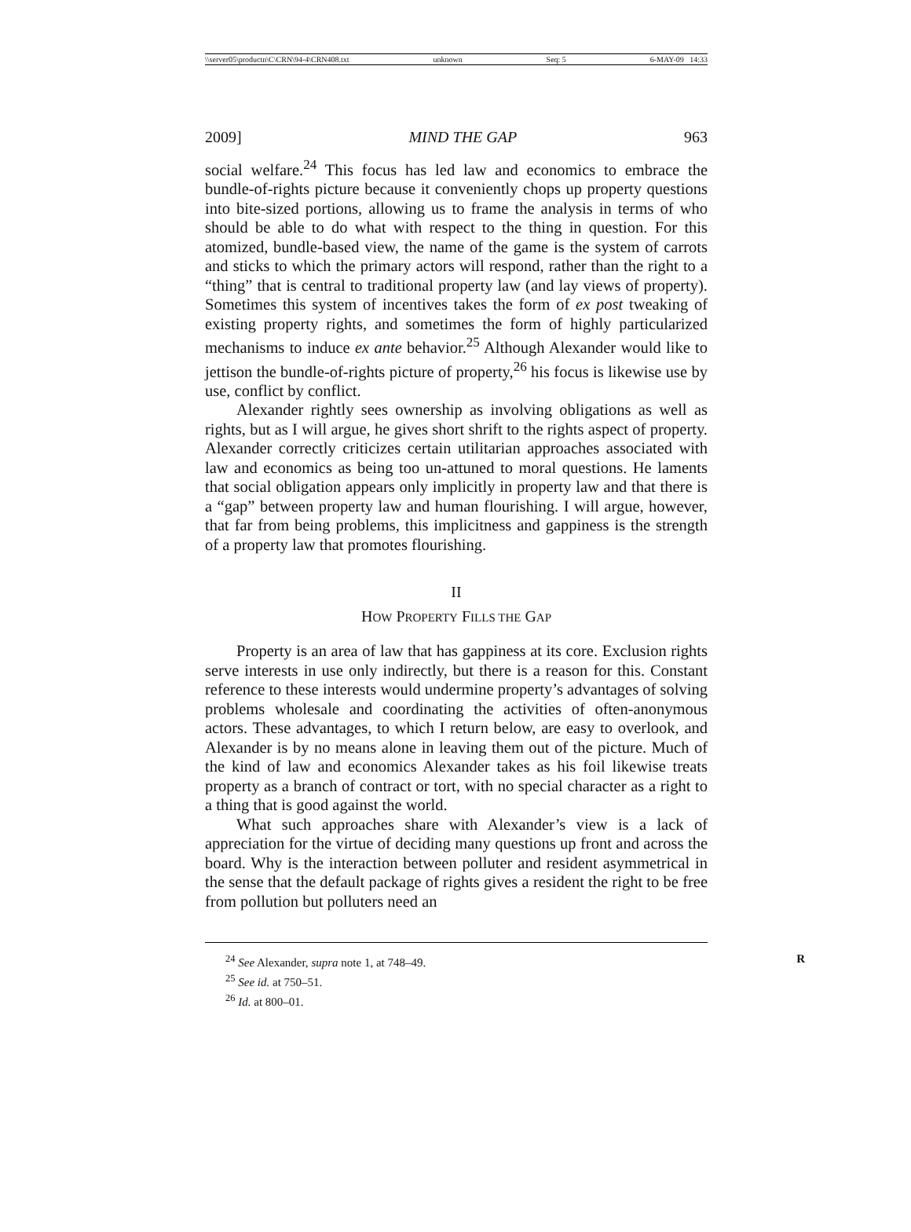\\server05\productn\C\CRN\94-4\CRN408.txt unknown Seq: 5 6-MAY-09 14:33
2009] MIND THE GAP 963
social welfare.<sup>24</sup> This focus has led law and economics to embrace the bundle-of-rights picture because it conveniently chops up property questions into bite-sized portions, allowing us to frame the analysis in terms of who should be able to do what with respect to the thing in question. For this atomized, bundle-based view, the name of the game is the system of carrots and sticks to which the primary actors will respond, rather than the right to a “thing” that is central to traditional property law (and lay views of property). Sometimes this system of incentives takes the form of ex post tweaking of existing property rights, and sometimes the form of highly particularized mechanisms to induce ex ante behavior.<sup>25</sup> Although Alexander would like to jettison the bundle-of-rights picture of property,<sup>26</sup> his focus is likewise use by use, conflict by conflict.
Alexander rightly sees ownership as involving obligations as well as rights, but as I will argue, he gives short shrift to the rights aspect of property. Alexander correctly criticizes certain utilitarian approaches associated with law and economics as being too un-attuned to moral questions. He laments that social obligation appears only implicitly in property law and that there is a “gap” between property law and human flourishing. I will argue, however, that far from being problems, this implicitness and gappiness is the strength of a property law that promotes flourishing.
II
HOW PROPERTY FILLS THE GAP
Property is an area of law that has gappiness at its core. Exclusion rights serve interests in use only indirectly, but there is a reason for this. Constant reference to these interests would undermine property’s advantages of solving problems wholesale and coordinating the activities of often-anonymous actors. These advantages, to which I return below, are easy to overlook, and Alexander is by no means alone in leaving them out of the picture. Much of the kind of law and economics Alexander takes as his foil likewise treats property as a branch of contract or tort, with no special character as a right to a thing that is good against the world.
What such approaches share with Alexander’s view is a lack of appreciation for the virtue of deciding many questions up front and across the board. Why is the interaction between polluter and resident asymmetrical in the sense that the default package of rights gives a resident the right to be free from pollution but polluters need an
<sup>24</sup> See Alexander, supra note 1, at 748–49. R
<sup>25</sup> See id. at 750–51.
<sup>26</sup> Id. at 800–01.